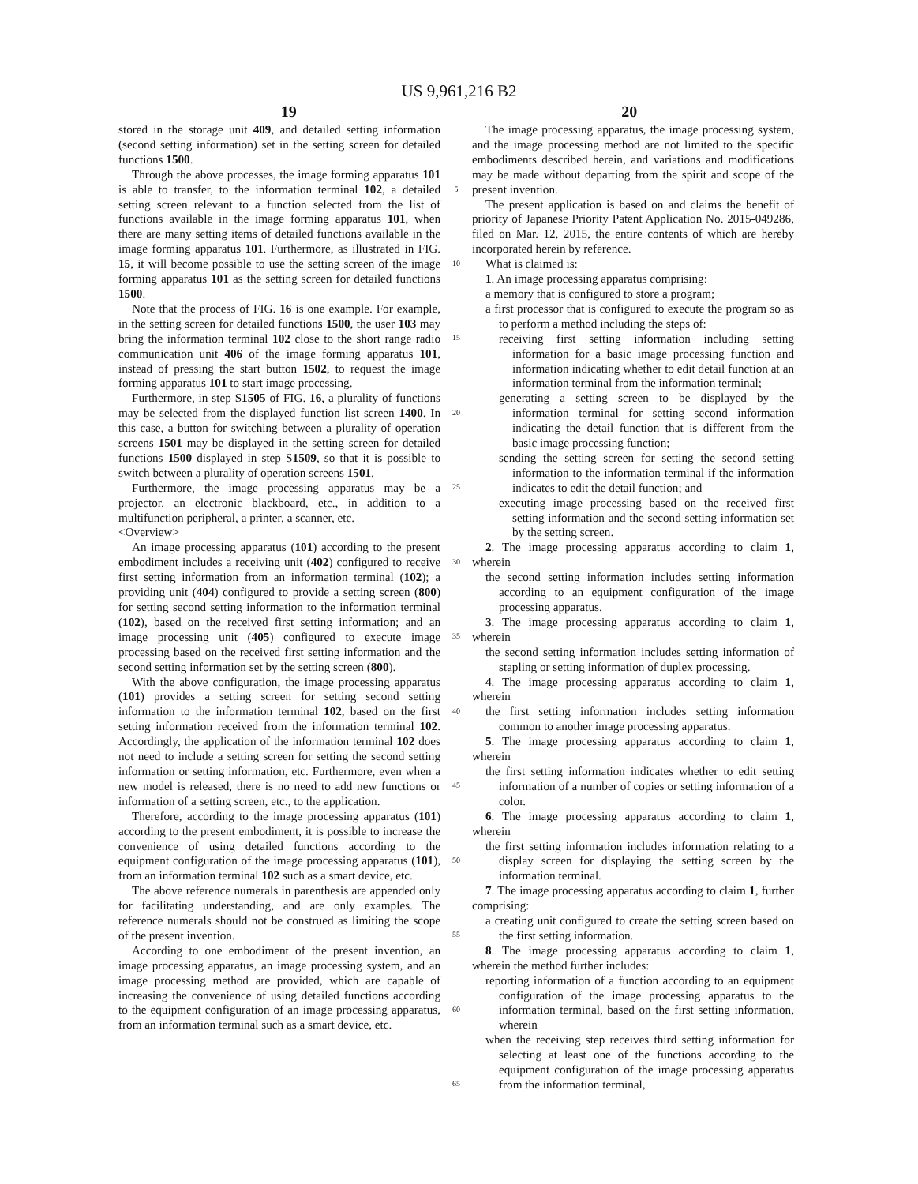US 9,961,216 B2
19 20
stored in the storage unit 409, and detailed setting information (second setting information) set in the setting screen for detailed functions 1500.
Through the above processes, the image forming apparatus 101 is able to transfer, to the information terminal 102, a detailed setting screen relevant to a function selected from the list of functions available in the image forming apparatus 101, when there are many setting items of detailed functions available in the image forming apparatus 101. Furthermore, as illustrated in FIG. 15, it will become possible to use the setting screen of the image forming apparatus 101 as the setting screen for detailed functions 1500.
Note that the process of FIG. 16 is one example. For example, in the setting screen for detailed functions 1500, the user 103 may bring the information terminal 102 close to the short range radio communication unit 406 of the image forming apparatus 101, instead of pressing the start button 1502, to request the image forming apparatus 101 to start image processing.
Furthermore, in step S1505 of FIG. 16, a plurality of functions may be selected from the displayed function list screen 1400. In this case, a button for switching between a plurality of operation screens 1501 may be displayed in the setting screen for detailed functions 1500 displayed in step S1509, so that it is possible to switch between a plurality of operation screens 1501.
Furthermore, the image processing apparatus may be a projector, an electronic blackboard, etc., in addition to a multifunction peripheral, a printer, a scanner, etc.
<Overview>
An image processing apparatus (101) according to the present embodiment includes a receiving unit (402) configured to receive first setting information from an information terminal (102); a providing unit (404) configured to provide a setting screen (800) for setting second setting information to the information terminal (102), based on the received first setting information; and an image processing unit (405) configured to execute image processing based on the received first setting information and the second setting information set by the setting screen (800).
With the above configuration, the image processing apparatus (101) provides a setting screen for setting second setting information to the information terminal 102, based on the first setting information received from the information terminal 102. Accordingly, the application of the information terminal 102 does not need to include a setting screen for setting the second setting information or setting information, etc. Furthermore, even when a new model is released, there is no need to add new functions or information of a setting screen, etc., to the application.
Therefore, according to the image processing apparatus (101) according to the present embodiment, it is possible to increase the convenience of using detailed functions according to the equipment configuration of the image processing apparatus (101), from an information terminal 102 such as a smart device, etc.
The above reference numerals in parenthesis are appended only for facilitating understanding, and are only examples. The reference numerals should not be construed as limiting the scope of the present invention.
According to one embodiment of the present invention, an image processing apparatus, an image processing system, and an image processing method are provided, which are capable of increasing the convenience of using detailed functions according to the equipment configuration of an image processing apparatus, from an information terminal such as a smart device, etc.
5
10
15
20
25
30
35
40
45
50
55
60
65
The image processing apparatus, the image processing system, and the image processing method are not limited to the specific embodiments described herein, and variations and modifications may be made without departing from the spirit and scope of the present invention.
The present application is based on and claims the benefit of priority of Japanese Priority Patent Application No. 2015-049286, filed on Mar. 12, 2015, the entire contents of which are hereby incorporated herein by reference.
What is claimed is:
1. An image processing apparatus comprising:
a memory that is configured to store a program;
a first processor that is configured to execute the program so as to perform a method including the steps of:
receiving first setting information including setting information for a basic image processing function and information indicating whether to edit detail function at an information terminal from the information terminal;
generating a setting screen to be displayed by the information terminal for setting second information indicating the detail function that is different from the basic image processing function;
sending the setting screen for setting the second setting information to the information terminal if the information indicates to edit the detail function; and
executing image processing based on the received first setting information and the second setting information set by the setting screen.
2. The image processing apparatus according to claim 1, wherein
the second setting information includes setting information according to an equipment configuration of the image processing apparatus.
3. The image processing apparatus according to claim 1, wherein
the second setting information includes setting information of stapling or setting information of duplex processing.
4. The image processing apparatus according to claim 1, wherein
the first setting information includes setting information common to another image processing apparatus.
5. The image processing apparatus according to claim 1, wherein
the first setting information indicates whether to edit setting information of a number of copies or setting information of a color.
6. The image processing apparatus according to claim 1, wherein
the first setting information includes information relating to a display screen for displaying the setting screen by the information terminal.
7. The image processing apparatus according to claim 1, further comprising:
a creating unit configured to create the setting screen based on the first setting information.
8. The image processing apparatus according to claim 1, wherein the method further includes:
reporting information of a function according to an equipment configuration of the image processing apparatus to the information terminal, based on the first setting information, wherein
when the receiving step receives third setting information for selecting at least one of the functions according to the equipment configuration of the image processing apparatus from the information terminal,